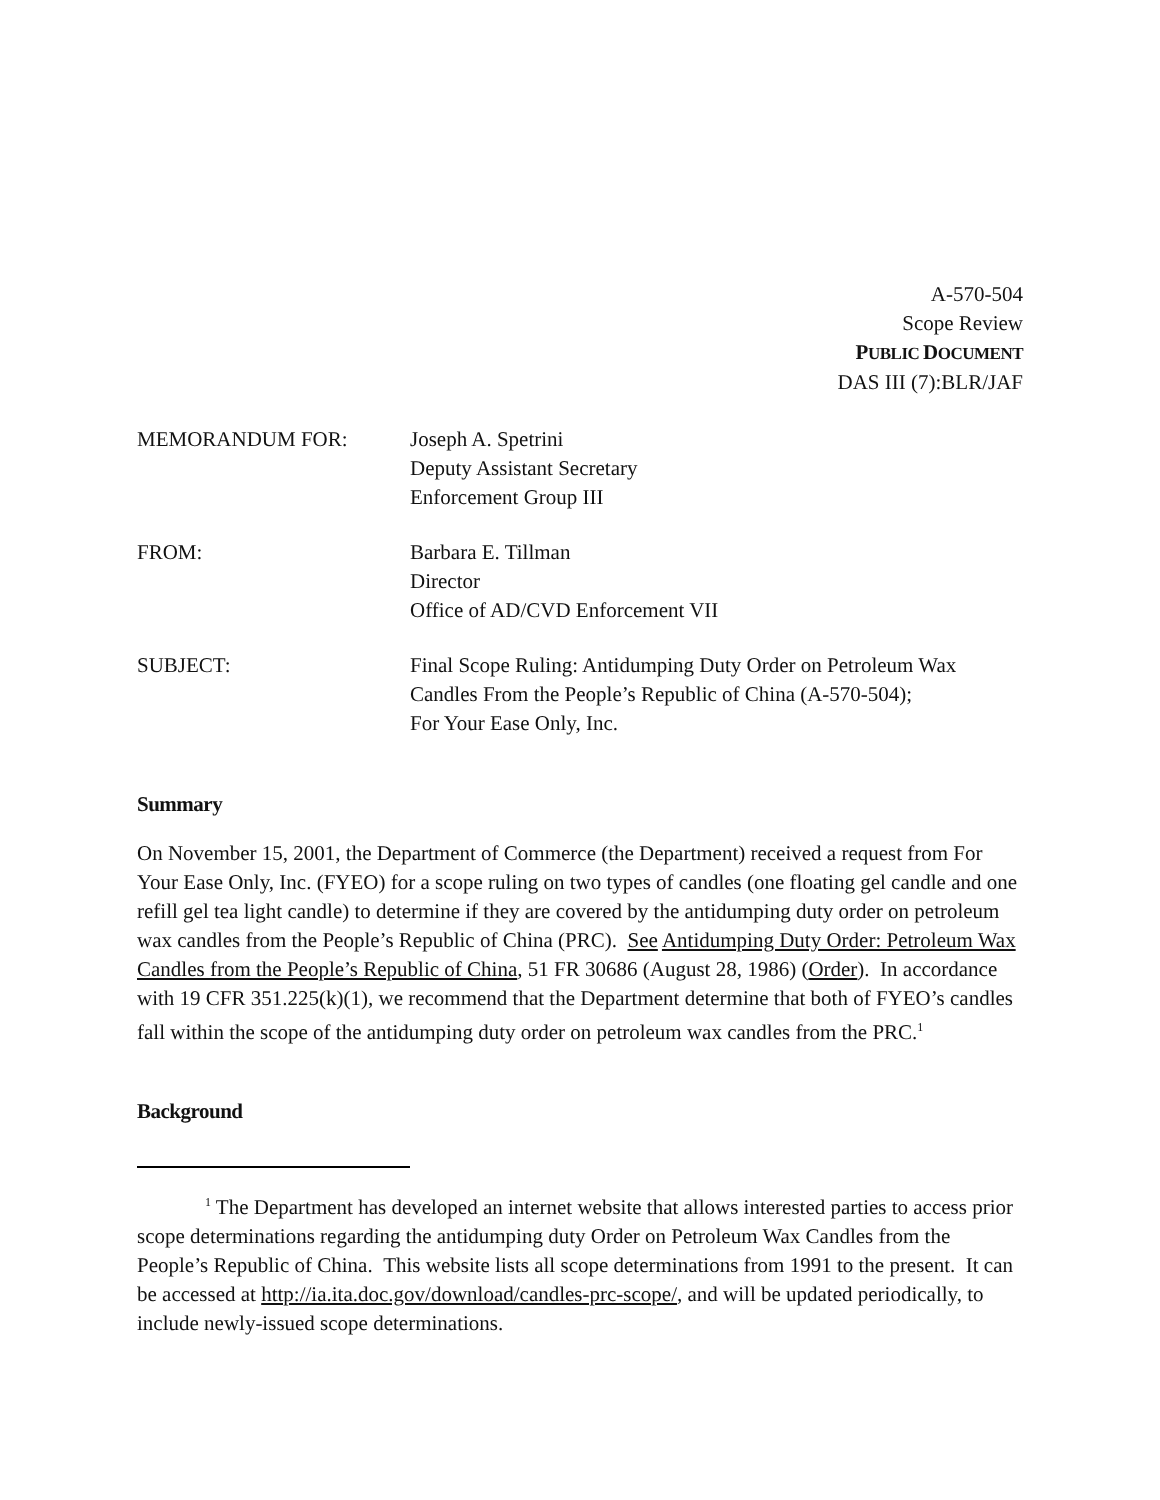A-570-504
Scope Review
PUBLIC DOCUMENT
DAS III (7):BLR/JAF
| MEMORANDUM FOR: | Joseph A. Spetrini Deputy Assistant Secretary Enforcement Group III |
| FROM: | Barbara E. Tillman Director Office of AD/CVD Enforcement VII |
| SUBJECT: | Final Scope Ruling: Antidumping Duty Order on Petroleum Wax Candles From the People’s Republic of China (A-570-504); For Your Ease Only, Inc. |
Summary
On November 15, 2001, the Department of Commerce (the Department) received a request from For Your Ease Only, Inc. (FYEO) for a scope ruling on two types of candles (one floating gel candle and one refill gel tea light candle) to determine if they are covered by the antidumping duty order on petroleum wax candles from the People’s Republic of China (PRC). See Antidumping Duty Order: Petroleum Wax Candles from the People’s Republic of China, 51 FR 30686 (August 28, 1986) (Order). In accordance with 19 CFR 351.225(k)(1), we recommend that the Department determine that both of FYEO’s candles fall within the scope of the antidumping duty order on petroleum wax candles from the PRC.<sup>1</sup>
Background
<sup>1</sup> The Department has developed an internet website that allows interested parties to access prior scope determinations regarding the antidumping duty Order on Petroleum Wax Candles from the People’s Republic of China. This website lists all scope determinations from 1991 to the present. It can be accessed at http://ia.ita.doc.gov/download/candles-prc-scope/, and will be updated periodically, to include newly-issued scope determinations.